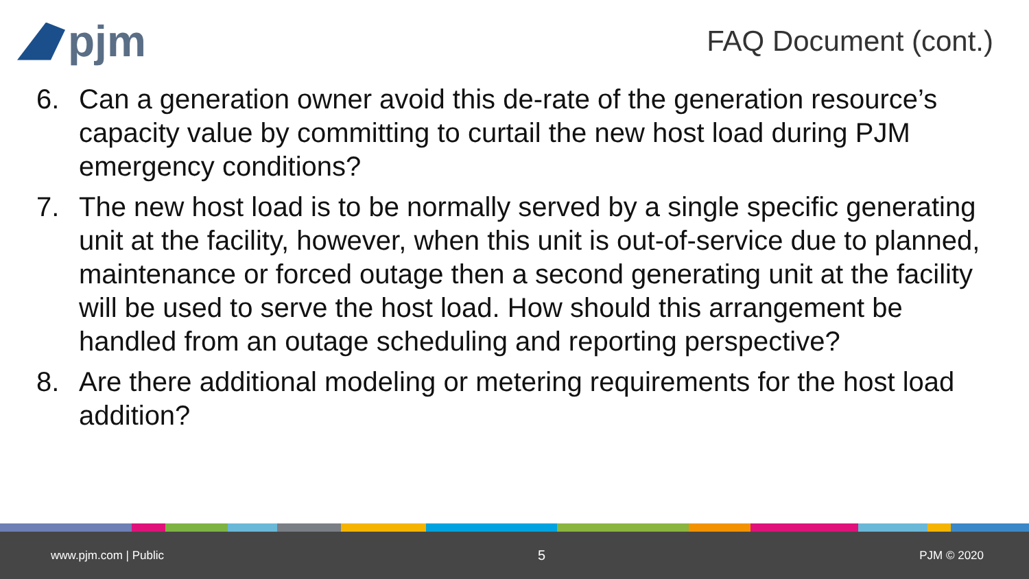pjm
FAQ Document (cont.)
6. Can a generation owner avoid this de-rate of the generation resource’s capacity value by committing to curtail the new host load during PJM emergency conditions?
7. The new host load is to be normally served by a single specific generating unit at the facility, however, when this unit is out-of-service due to planned, maintenance or forced outage then a second generating unit at the facility will be used to serve the host load. How should this arrangement be handled from an outage scheduling and reporting perspective?
8. Are there additional modeling or metering requirements for the host load addition?
www.pjm.com | Public 5 PJM © 2020